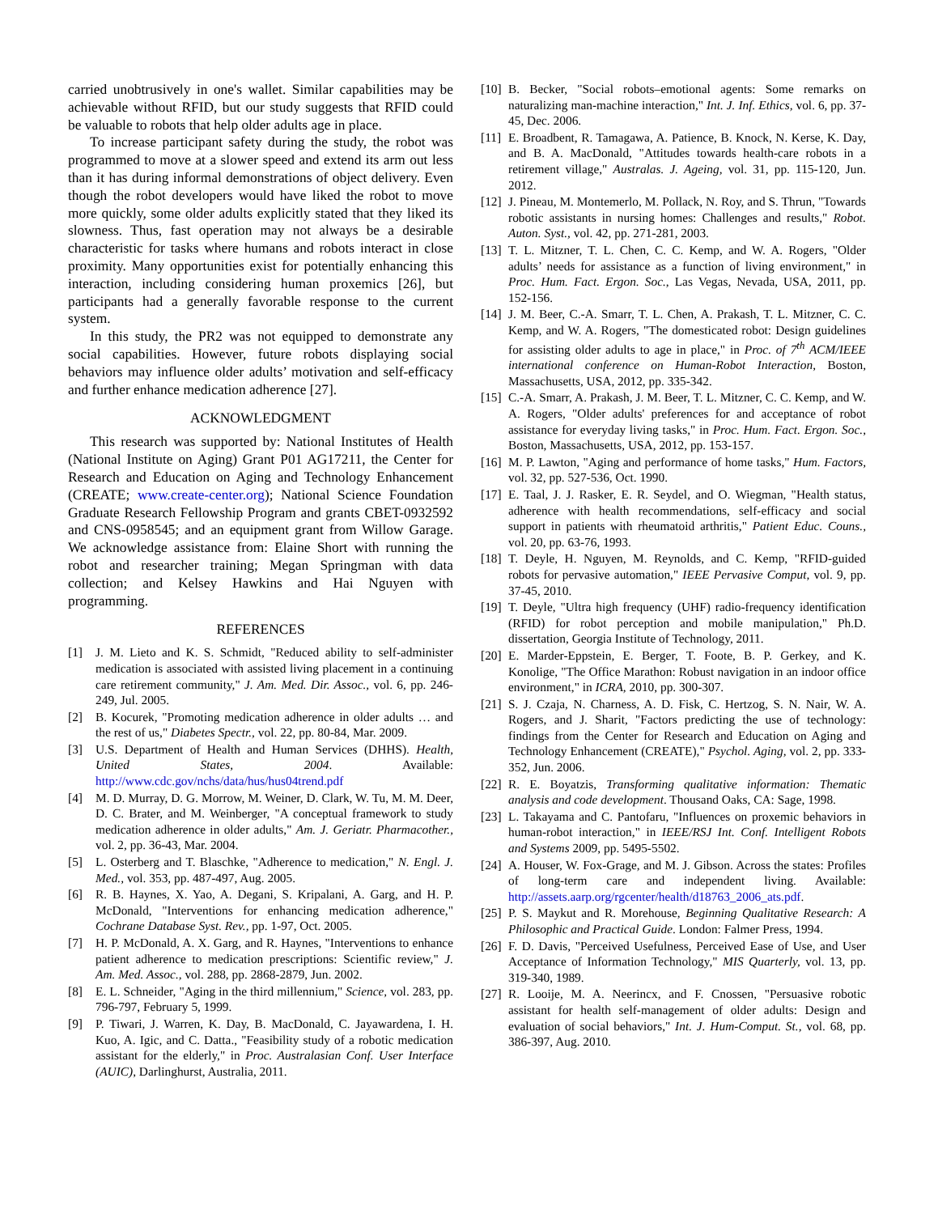carried unobtrusively in one's wallet. Similar capabilities may be achievable without RFID, but our study suggests that RFID could be valuable to robots that help older adults age in place.
To increase participant safety during the study, the robot was programmed to move at a slower speed and extend its arm out less than it has during informal demonstrations of object delivery. Even though the robot developers would have liked the robot to move more quickly, some older adults explicitly stated that they liked its slowness. Thus, fast operation may not always be a desirable characteristic for tasks where humans and robots interact in close proximity. Many opportunities exist for potentially enhancing this interaction, including considering human proxemics [26], but participants had a generally favorable response to the current system.
In this study, the PR2 was not equipped to demonstrate any social capabilities. However, future robots displaying social behaviors may influence older adults’ motivation and self-efficacy and further enhance medication adherence [27].
ACKNOWLEDGMENT
This research was supported by: National Institutes of Health (National Institute on Aging) Grant P01 AG17211, the Center for Research and Education on Aging and Technology Enhancement (CREATE; www.create-center.org); National Science Foundation Graduate Research Fellowship Program and grants CBET-0932592 and CNS-0958545; and an equipment grant from Willow Garage. We acknowledge assistance from: Elaine Short with running the robot and researcher training; Megan Springman with data collection; and Kelsey Hawkins and Hai Nguyen with programming.
REFERENCES
[1] J. M. Lieto and K. S. Schmidt, "Reduced ability to self-administer medication is associated with assisted living placement in a continuing care retirement community," J. Am. Med. Dir. Assoc., vol. 6, pp. 246-249, Jul. 2005.
[2] B. Kocurek, "Promoting medication adherence in older adults … and the rest of us," Diabetes Spectr., vol. 22, pp. 80-84, Mar. 2009.
[3] U.S. Department of Health and Human Services (DHHS). Health, United States, 2004. Available: http://www.cdc.gov/nchs/data/hus/hus04trend.pdf
[4] M. D. Murray, D. G. Morrow, M. Weiner, D. Clark, W. Tu, M. M. Deer, D. C. Brater, and M. Weinberger, "A conceptual framework to study medication adherence in older adults," Am. J. Geriatr. Pharmacother., vol. 2, pp. 36-43, Mar. 2004.
[5] L. Osterberg and T. Blaschke, "Adherence to medication," N. Engl. J. Med., vol. 353, pp. 487-497, Aug. 2005.
[6] R. B. Haynes, X. Yao, A. Degani, S. Kripalani, A. Garg, and H. P. McDonald, "Interventions for enhancing medication adherence," Cochrane Database Syst. Rev., pp. 1-97, Oct. 2005.
[7] H. P. McDonald, A. X. Garg, and R. Haynes, "Interventions to enhance patient adherence to medication prescriptions: Scientific review," J. Am. Med. Assoc., vol. 288, pp. 2868-2879, Jun. 2002.
[8] E. L. Schneider, "Aging in the third millennium," Science, vol. 283, pp. 796-797, February 5, 1999.
[9] P. Tiwari, J. Warren, K. Day, B. MacDonald, C. Jayawardena, I. H. Kuo, A. Igic, and C. Datta., "Feasibility study of a robotic medication assistant for the elderly," in Proc. Australasian Conf. User Interface (AUIC), Darlinghurst, Australia, 2011.
[10] B. Becker, "Social robots–emotional agents: Some remarks on naturalizing man-machine interaction," Int. J. Inf. Ethics, vol. 6, pp. 37-45, Dec. 2006.
[11] E. Broadbent, R. Tamagawa, A. Patience, B. Knock, N. Kerse, K. Day, and B. A. MacDonald, "Attitudes towards health-care robots in a retirement village," Australas. J. Ageing, vol. 31, pp. 115-120, Jun. 2012.
[12] J. Pineau, M. Montemerlo, M. Pollack, N. Roy, and S. Thrun, "Towards robotic assistants in nursing homes: Challenges and results," Robot. Auton. Syst., vol. 42, pp. 271-281, 2003.
[13] T. L. Mitzner, T. L. Chen, C. C. Kemp, and W. A. Rogers, "Older adults’ needs for assistance as a function of living environment," in Proc. Hum. Fact. Ergon. Soc., Las Vegas, Nevada, USA, 2011, pp. 152-156.
[14] J. M. Beer, C.-A. Smarr, T. L. Chen, A. Prakash, T. L. Mitzner, C. C. Kemp, and W. A. Rogers, "The domesticated robot: Design guidelines for assisting older adults to age in place," in Proc. of 7<sup>th</sup> ACM/IEEE international conference on Human-Robot Interaction, Boston, Massachusetts, USA, 2012, pp. 335-342.
[15] C.-A. Smarr, A. Prakash, J. M. Beer, T. L. Mitzner, C. C. Kemp, and W. A. Rogers, "Older adults' preferences for and acceptance of robot assistance for everyday living tasks," in Proc. Hum. Fact. Ergon. Soc., Boston, Massachusetts, USA, 2012, pp. 153-157.
[16] M. P. Lawton, "Aging and performance of home tasks," Hum. Factors, vol. 32, pp. 527-536, Oct. 1990.
[17] E. Taal, J. J. Rasker, E. R. Seydel, and O. Wiegman, "Health status, adherence with health recommendations, self-efficacy and social support in patients with rheumatoid arthritis," Patient Educ. Couns., vol. 20, pp. 63-76, 1993.
[18] T. Deyle, H. Nguyen, M. Reynolds, and C. Kemp, "RFID-guided robots for pervasive automation," IEEE Pervasive Comput, vol. 9, pp. 37-45, 2010.
[19] T. Deyle, "Ultra high frequency (UHF) radio-frequency identification (RFID) for robot perception and mobile manipulation," Ph.D. dissertation, Georgia Institute of Technology, 2011.
[20] E. Marder-Eppstein, E. Berger, T. Foote, B. P. Gerkey, and K. Konolige, "The Office Marathon: Robust navigation in an indoor office environment," in ICRA, 2010, pp. 300-307.
[21] S. J. Czaja, N. Charness, A. D. Fisk, C. Hertzog, S. N. Nair, W. A. Rogers, and J. Sharit, "Factors predicting the use of technology: findings from the Center for Research and Education on Aging and Technology Enhancement (CREATE)," Psychol. Aging, vol. 2, pp. 333-352, Jun. 2006.
[22] R. E. Boyatzis, Transforming qualitative information: Thematic analysis and code development. Thousand Oaks, CA: Sage, 1998.
[23] L. Takayama and C. Pantofaru, "Influences on proxemic behaviors in human-robot interaction," in IEEE/RSJ Int. Conf. Intelligent Robots and Systems 2009, pp. 5495-5502.
[24] A. Houser, W. Fox-Grage, and M. J. Gibson. Across the states: Profiles of long-term care and independent living. Available: http://assets.aarp.org/rgcenter/health/d18763_2006_ats.pdf.
[25] P. S. Maykut and R. Morehouse, Beginning Qualitative Research: A Philosophic and Practical Guide. London: Falmer Press, 1994.
[26] F. D. Davis, "Perceived Usefulness, Perceived Ease of Use, and User Acceptance of Information Technology," MIS Quarterly, vol. 13, pp. 319-340, 1989.
[27] R. Looije, M. A. Neerincx, and F. Cnossen, "Persuasive robotic assistant for health self-management of older adults: Design and evaluation of social behaviors," Int. J. Hum-Comput. St., vol. 68, pp. 386-397, Aug. 2010.